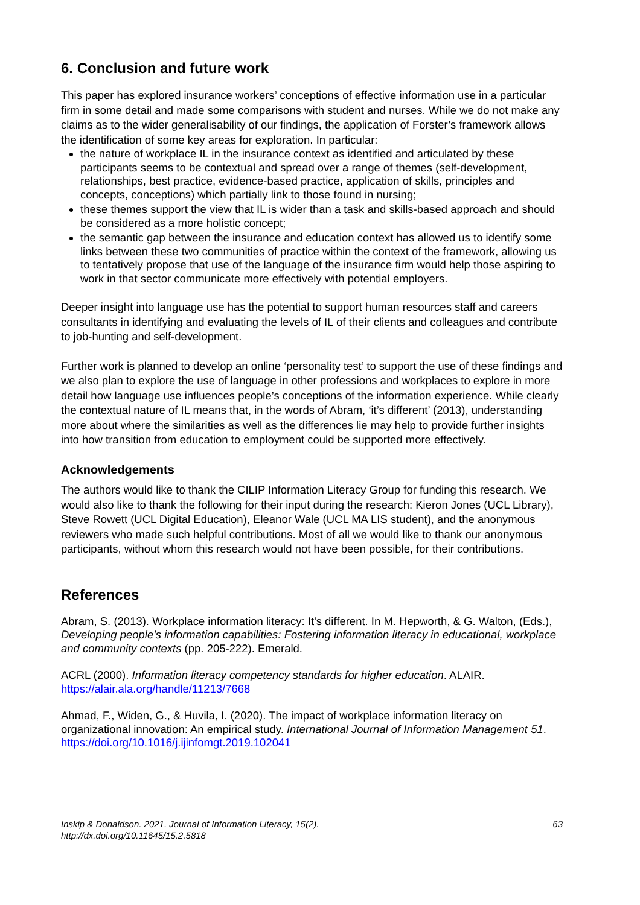6. Conclusion and future work
This paper has explored insurance workers’ conceptions of effective information use in a particular firm in some detail and made some comparisons with student and nurses. While we do not make any claims as to the wider generalisability of our findings, the application of Forster’s framework allows the identification of some key areas for exploration. In particular:
the nature of workplace IL in the insurance context as identified and articulated by these participants seems to be contextual and spread over a range of themes (self-development, relationships, best practice, evidence-based practice, application of skills, principles and concepts, conceptions) which partially link to those found in nursing;
these themes support the view that IL is wider than a task and skills-based approach and should be considered as a more holistic concept;
the semantic gap between the insurance and education context has allowed us to identify some links between these two communities of practice within the context of the framework, allowing us to tentatively propose that use of the language of the insurance firm would help those aspiring to work in that sector communicate more effectively with potential employers.
Deeper insight into language use has the potential to support human resources staff and careers consultants in identifying and evaluating the levels of IL of their clients and colleagues and contribute to job-hunting and self-development.
Further work is planned to develop an online ‘personality test’ to support the use of these findings and we also plan to explore the use of language in other professions and workplaces to explore in more detail how language use influences people’s conceptions of the information experience. While clearly the contextual nature of IL means that, in the words of Abram, ‘it’s different’ (2013), understanding more about where the similarities as well as the differences lie may help to provide further insights into how transition from education to employment could be supported more effectively.
Acknowledgements
The authors would like to thank the CILIP Information Literacy Group for funding this research. We would also like to thank the following for their input during the research: Kieron Jones (UCL Library), Steve Rowett (UCL Digital Education), Eleanor Wale (UCL MA LIS student), and the anonymous reviewers who made such helpful contributions. Most of all we would like to thank our anonymous participants, without whom this research would not have been possible, for their contributions.
References
Abram, S. (2013). Workplace information literacy: It's different. In M. Hepworth, & G. Walton, (Eds.), Developing people's information capabilities: Fostering information literacy in educational, workplace and community contexts (pp. 205-222). Emerald.
ACRL (2000). Information literacy competency standards for higher education. ALAIR. https://alair.ala.org/handle/11213/7668
Ahmad, F., Widen, G., & Huvila, I. (2020). The impact of workplace information literacy on organizational innovation: An empirical study. International Journal of Information Management 51. https://doi.org/10.1016/j.ijinfomgt.2019.102041
Inskip & Donaldson. 2021. Journal of Information Literacy, 15(2).
http://dx.doi.org/10.11645/15.2.5818
63